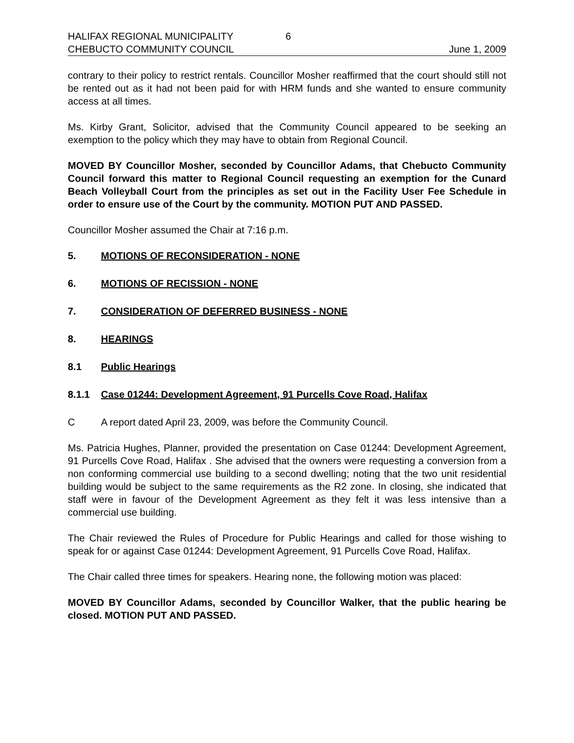HALIFAX REGIONAL MUNICIPALITY 6
CHEBUCTO COMMUNITY COUNCIL June 1, 2009
contrary to their policy to restrict rentals. Councillor Mosher reaffirmed that the court should still not be rented out as it had not been paid for with HRM funds and she wanted to ensure community access at all times.
Ms. Kirby Grant, Solicitor, advised that the Community Council appeared to be seeking an exemption to the policy which they may have to obtain from Regional Council.
MOVED BY Councillor Mosher, seconded by Councillor Adams, that Chebucto Community Council forward this matter to Regional Council requesting an exemption for the Cunard Beach Volleyball Court from the principles as set out in the Facility User Fee Schedule in order to ensure use of the Court by the community. MOTION PUT AND PASSED.
Councillor Mosher assumed the Chair at 7:16 p.m.
5. MOTIONS OF RECONSIDERATION - NONE
6. MOTIONS OF RECISSION - NONE
7. CONSIDERATION OF DEFERRED BUSINESS - NONE
8. HEARINGS
8.1 Public Hearings
8.1.1 Case 01244: Development Agreement, 91 Purcells Cove Road, Halifax
C A report dated April 23, 2009, was before the Community Council.
Ms. Patricia Hughes, Planner, provided the presentation on Case 01244: Development Agreement, 91 Purcells Cove Road, Halifax . She advised that the owners were requesting a conversion from a non conforming commercial use building to a second dwelling; noting that the two unit residential building would be subject to the same requirements as the R2 zone. In closing, she indicated that staff were in favour of the Development Agreement as they felt it was less intensive than a commercial use building.
The Chair reviewed the Rules of Procedure for Public Hearings and called for those wishing to speak for or against Case 01244: Development Agreement, 91 Purcells Cove Road, Halifax.
The Chair called three times for speakers. Hearing none, the following motion was placed:
MOVED BY Councillor Adams, seconded by Councillor Walker, that the public hearing be closed. MOTION PUT AND PASSED.